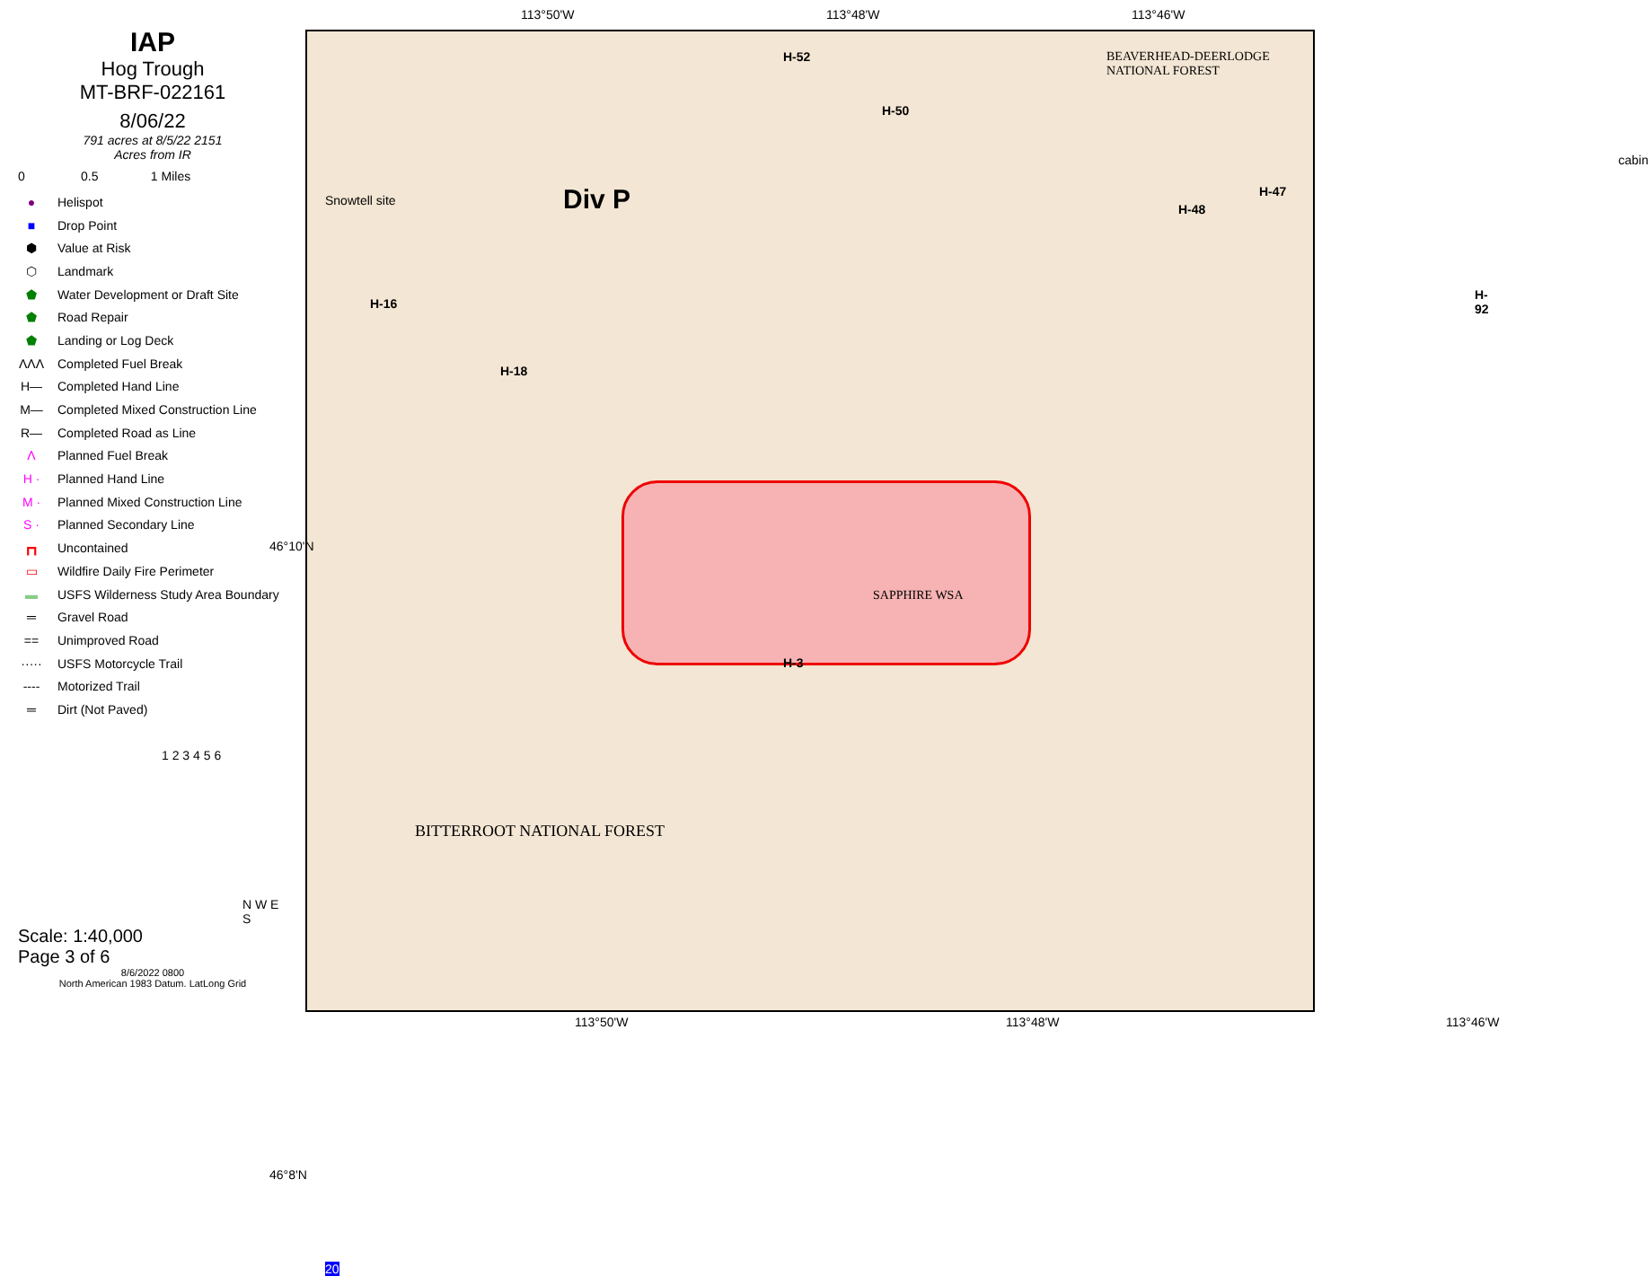IAP
Hog Trough
MT-BRF-022161
8/06/22
791 acres at 8/5/22 2151
Acres from IR
0 0.5 1 Miles
● Helispot
■ Drop Point
⬢ Value at Risk
⬡ Landmark
⬟ Water Development or Draft Site
⬟ Road Repair
⬟ Landing or Log Deck
ΛΛΛ Completed Fuel Break
H— Completed Hand Line
M— Completed Mixed Construction Line
R— Completed Road as Line
Λ Planned Fuel Break
H · Planned Hand Line
M · Planned Mixed Construction Line
S · Planned Secondary Line
┏┓ Uncontained
▭ Wildfire Daily Fire Perimeter
▬ USFS Wilderness Study Area Boundary
═ Gravel Road
== Unimproved Road
····· USFS Motorcycle Trail
---- Motorized Trail
═ Dirt (Not Paved)
1 2 3 4 5 6
N W E S
Scale: 1:40,000
Page 3 of 6
8/6/2022 0800
North American 1983 Datum. LatLong Grid
113°50'W 113°48'W 113°46'W
Div P
BEAVERHEAD-DEERLODGE NATIONAL FOREST
SAPPHIRE WSA
BITTERROOT NATIONAL FOREST
H-52
H-50
H-47
H-48
H-92
H-16
H-18
H-3
Snowtell site
cabin
20
113°50'W 113°48'W 113°46'W
46°10'N
46°8'N